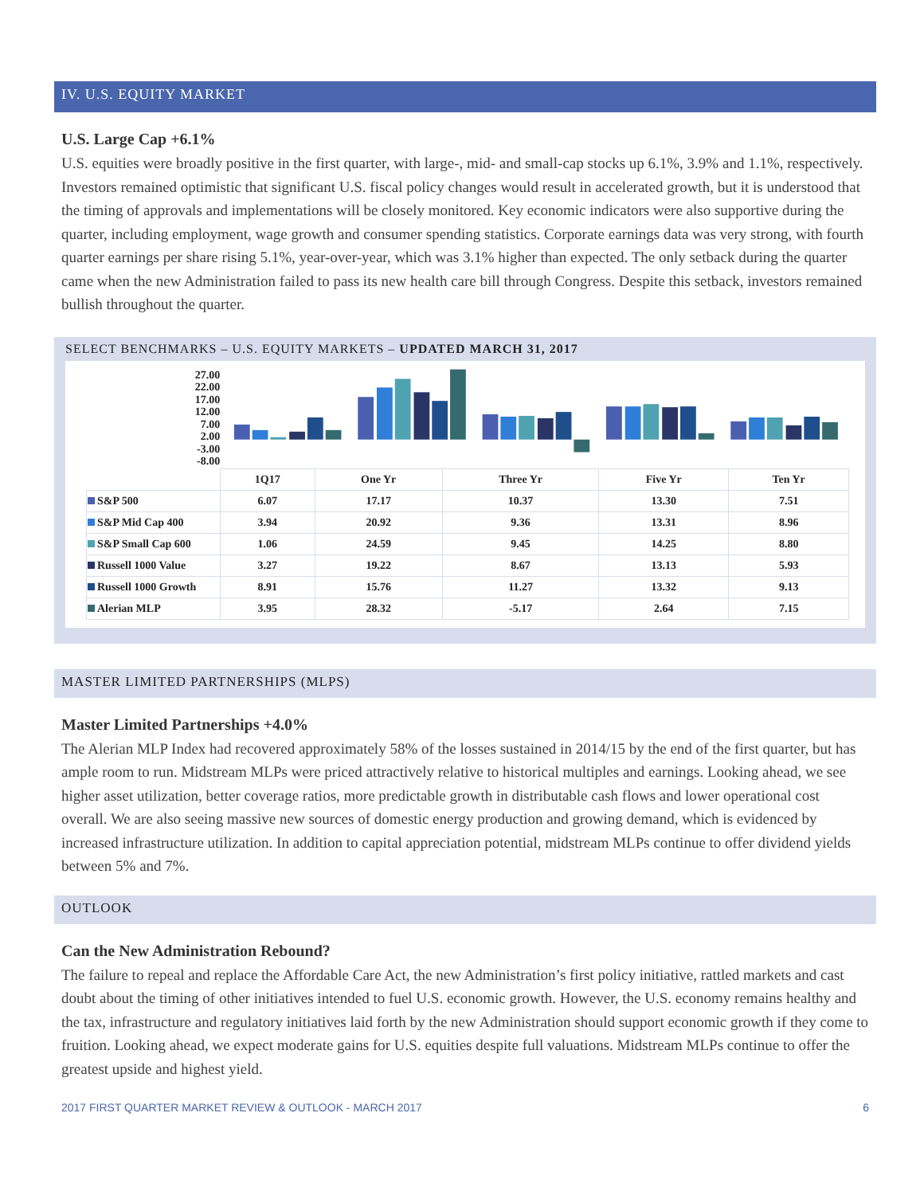IV. U.S. EQUITY MARKET
U.S. Large Cap +6.1%
U.S. equities were broadly positive in the first quarter, with large-, mid- and small-cap stocks up 6.1%, 3.9% and 1.1%, respectively. Investors remained optimistic that significant U.S. fiscal policy changes would result in accelerated growth, but it is understood that the timing of approvals and implementations will be closely monitored. Key economic indicators were also supportive during the quarter, including employment, wage growth and consumer spending statistics. Corporate earnings data was very strong, with fourth quarter earnings per share rising 5.1%, year-over-year, which was 3.1% higher than expected. The only setback during the quarter came when the new Administration failed to pass its new health care bill through Congress. Despite this setback, investors remained bullish throughout the quarter.
SELECT BENCHMARKS – U.S. EQUITY MARKETS – UPDATED MARCH 31, 2017
27.00
22.00
17.00
12.00
7.00
2.00
-3.00
-8.00
| | 1Q17 | One Yr | Three Yr | Five Yr | Ten Yr |
| --- | --- | --- | --- | --- | --- |
| S&P 500 | 6.07 | 17.17 | 10.37 | 13.30 | 7.51 |
| S&P Mid Cap 400 | 3.94 | 20.92 | 9.36 | 13.31 | 8.96 |
| S&P Small Cap 600 | 1.06 | 24.59 | 9.45 | 14.25 | 8.80 |
| Russell 1000 Value | 3.27 | 19.22 | 8.67 | 13.13 | 5.93 |
| Russell 1000 Growth | 8.91 | 15.76 | 11.27 | 13.32 | 9.13 |
| Alerian MLP | 3.95 | 28.32 | -5.17 | 2.64 | 7.15 |
MASTER LIMITED PARTNERSHIPS (MLPS)
Master Limited Partnerships +4.0%
The Alerian MLP Index had recovered approximately 58% of the losses sustained in 2014/15 by the end of the first quarter, but has ample room to run. Midstream MLPs were priced attractively relative to historical multiples and earnings. Looking ahead, we see higher asset utilization, better coverage ratios, more predictable growth in distributable cash flows and lower operational cost overall. We are also seeing massive new sources of domestic energy production and growing demand, which is evidenced by increased infrastructure utilization. In addition to capital appreciation potential, midstream MLPs continue to offer dividend yields between 5% and 7%.
OUTLOOK
Can the New Administration Rebound?
The failure to repeal and replace the Affordable Care Act, the new Administration’s first policy initiative, rattled markets and cast doubt about the timing of other initiatives intended to fuel U.S. economic growth. However, the U.S. economy remains healthy and the tax, infrastructure and regulatory initiatives laid forth by the new Administration should support economic growth if they come to fruition. Looking ahead, we expect moderate gains for U.S. equities despite full valuations. Midstream MLPs continue to offer the greatest upside and highest yield.
2017 FIRST QUARTER MARKET REVIEW & OUTLOOK - MARCH 2017 6